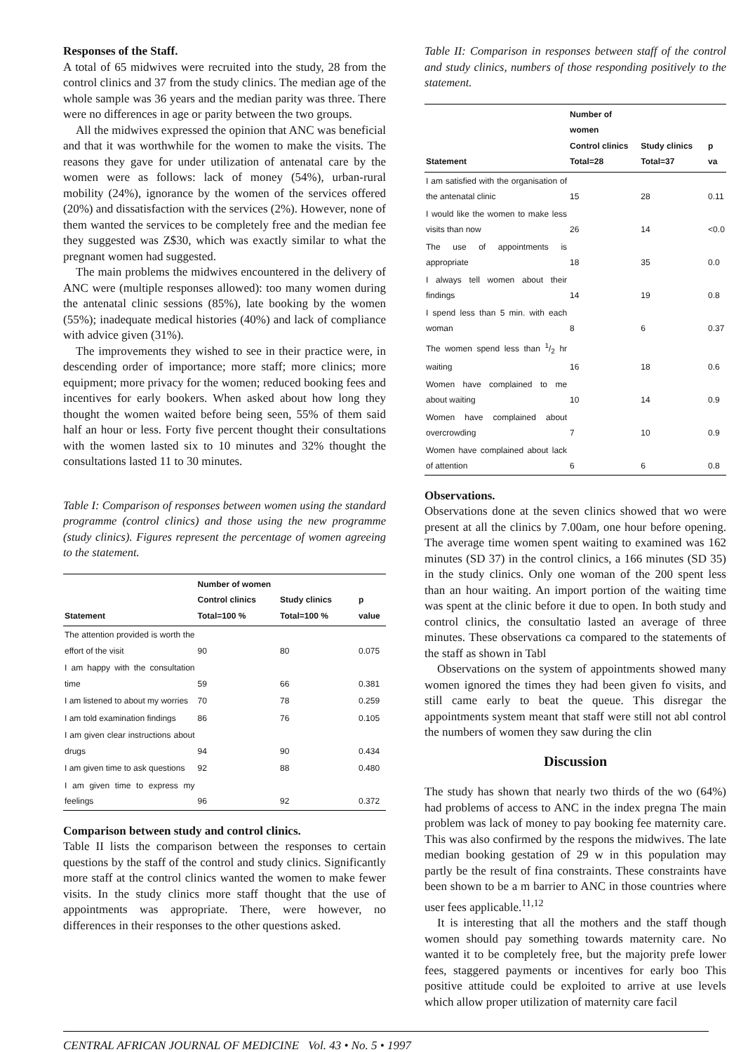Responses of the Staff.
A total of 65 midwives were recruited into the study, 28 from the control clinics and 37 from the study clinics. The median age of the whole sample was 36 years and the median parity was three. There were no differences in age or parity between the two groups.
All the midwives expressed the opinion that ANC was beneficial and that it was worthwhile for the women to make the visits. The reasons they gave for under utilization of antenatal care by the women were as follows: lack of money (54%), urban-rural mobility (24%), ignorance by the women of the services offered (20%) and dissatisfaction with the services (2%). However, none of them wanted the services to be completely free and the median fee they suggested was Z$30, which was exactly similar to what the pregnant women had suggested.
The main problems the midwives encountered in the delivery of ANC were (multiple responses allowed): too many women during the antenatal clinic sessions (85%), late booking by the women (55%); inadequate medical histories (40%) and lack of compliance with advice given (31%).
The improvements they wished to see in their practice were, in descending order of importance; more staff; more clinics; more equipment; more privacy for the women; reduced booking fees and incentives for early bookers. When asked about how long they thought the women waited before being seen, 55% of them said half an hour or less. Forty five percent thought their consultations with the women lasted six to 10 minutes and 32% thought the consultations lasted 11 to 30 minutes.
Table I: Comparison of responses between women using the standard programme (control clinics) and those using the new programme (study clinics). Figures represent the percentage of women agreeing to the statement.
| Statement | Number of women Control clinics Total=100 % | Study clinics Total=100 % | p value |
| --- | --- | --- | --- |
| The attention provided is worth the effort of the visit | 90 | 80 | 0.075 |
| I am happy with the consultation time | 59 | 66 | 0.381 |
| I am listened to about my worries | 70 | 78 | 0.259 |
| I am told examination findings | 86 | 76 | 0.105 |
| I am given clear instructions about drugs | 94 | 90 | 0.434 |
| I am given time to ask questions | 92 | 88 | 0.480 |
| I am given time to express my feelings | 96 | 92 | 0.372 |
Comparison between study and control clinics.
Table II lists the comparison between the responses to certain questions by the staff of the control and study clinics. Significantly more staff at the control clinics wanted the women to make fewer visits. In the study clinics more staff thought that the use of appointments was appropriate. There, were however, no differences in their responses to the other questions asked.
Table II: Comparison in responses between staff of the control and study clinics, numbers of those responding positively to the statement.
| Statement | Number of women Control clinics Total=28 | Study clinics Total=37 | p va |
| --- | --- | --- | --- |
| I am satisfied with the organisation of the antenatal clinic | 15 | 28 | 0.11 |
| I would like the women to make less visits than now | 26 | 14 | <0.0 |
| The use of appointments is appropriate | 18 | 35 | 0.0 |
| I always tell women about their findings | 14 | 19 | 0.8 |
| I spend less than 5 min. with each woman | 8 | 6 | 0.37 |
| The women spend less than 1/2 hr waiting | 16 | 18 | 0.6 |
| Women have complained to me about waiting | 10 | 14 | 0.9 |
| Women have complained about overcrowding | 7 | 10 | 0.9 |
| Women have complained about lack of attention | 6 | 6 | 0.8 |
Observations.
Observations done at the seven clinics showed that wo were present at all the clinics by 7.00am, one hour before opening. The average time women spent waiting to examined was 162 minutes (SD 37) in the control clinics, a 166 minutes (SD 35) in the study clinics. Only one woman of the 200 spent less than an hour waiting. An import portion of the waiting time was spent at the clinic before it due to open. In both study and control clinics, the consultatio lasted an average of three minutes. These observations ca compared to the statements of the staff as shown in Tabl
Observations on the system of appointments showed many women ignored the times they had been given fo visits, and still came early to beat the queue. This disregar the appointments system meant that staff were still not abl control the numbers of women they saw during the clin
Discussion
The study has shown that nearly two thirds of the wo (64%) had problems of access to ANC in the index pregna The main problem was lack of money to pay booking fee maternity care. This was also confirmed by the respons the midwives. The late median booking gestation of 29 w in this population may partly be the result of fina constraints. These constraints have been shown to be a m barrier to ANC in those countries where user fees applicable.<sup>11,12</sup>
It is interesting that all the mothers and the staff though women should pay something towards maternity care. No wanted it to be completely free, but the majority prefe lower fees, staggered payments or incentives for early boo This positive attitude could be exploited to arrive at use levels which allow proper utilization of maternity care facil
CENTRAL AFRICAN JOURNAL OF MEDICINE Vol. 43 • No. 5 • 1997